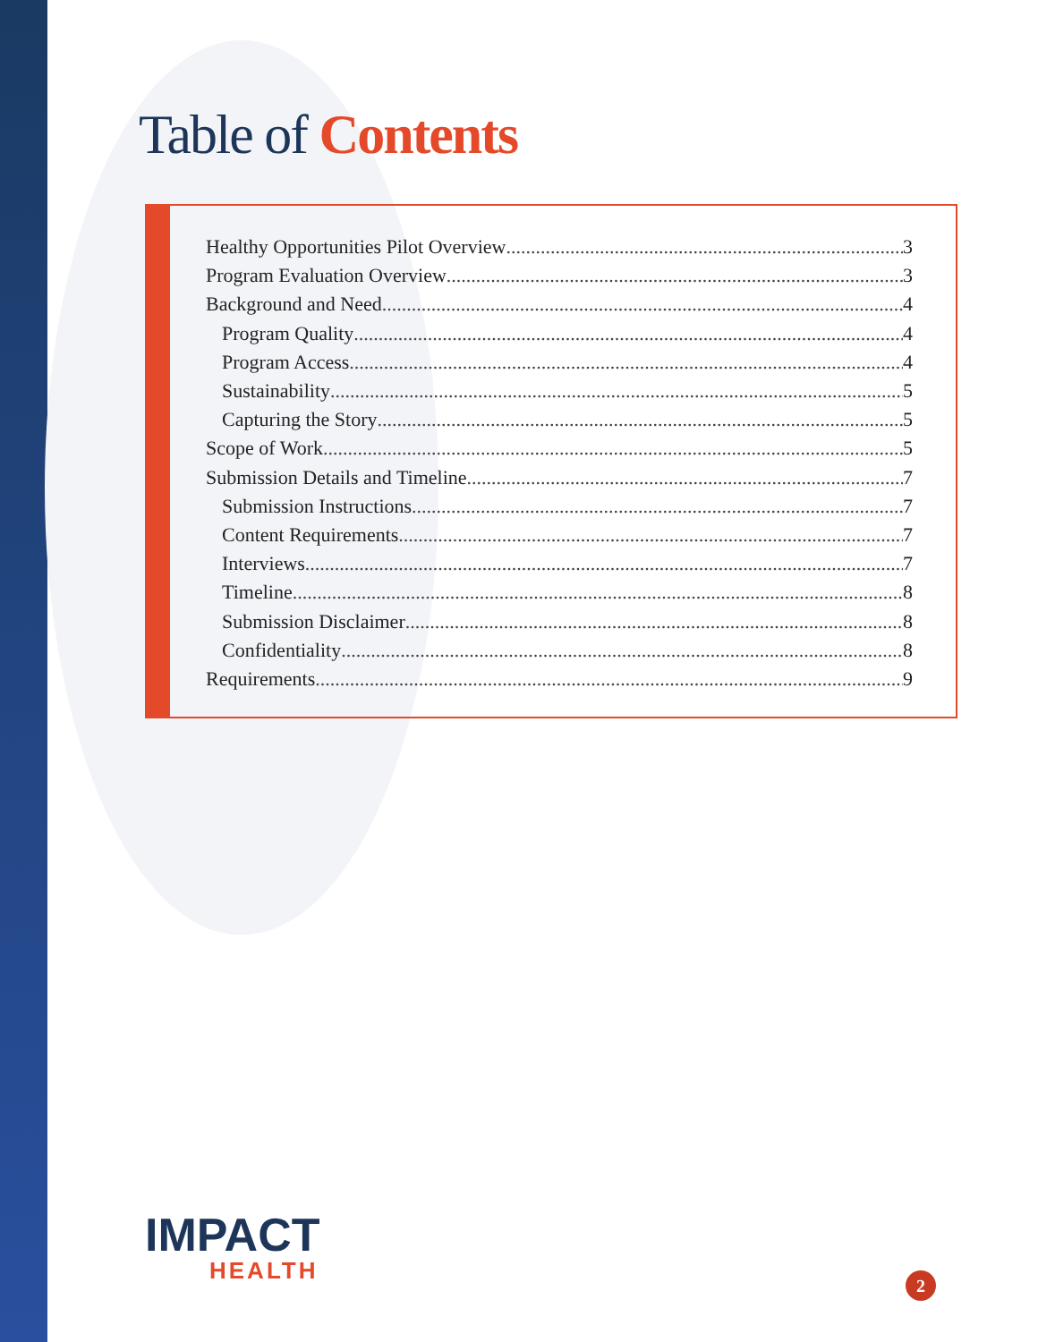Table of Contents
Healthy Opportunities Pilot Overview 3
Program Evaluation Overview 3
Background and Need 4
Program Quality 4
Program Access 4
Sustainability 5
Capturing the Story 5
Scope of Work 5
Submission Details and Timeline 7
Submission Instructions 7
Content Requirements 7
Interviews 7
Timeline 8
Submission Disclaimer 8
Confidentiality 8
Requirements 9
IMPACT
HEALTH
2